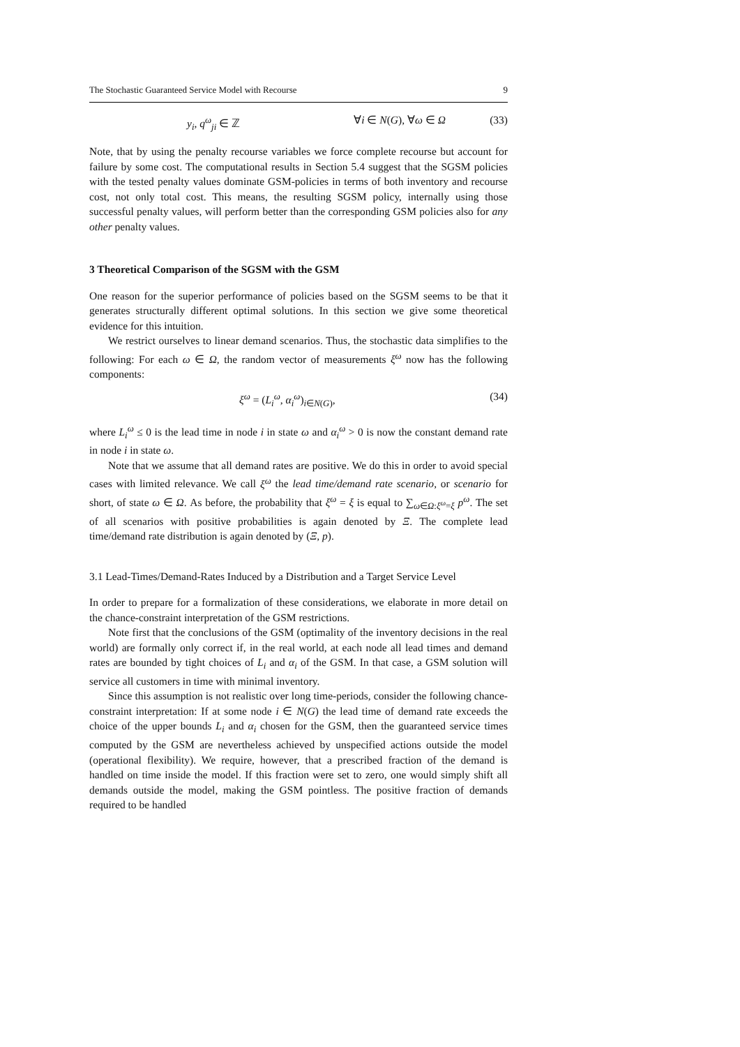The Stochastic Guaranteed Service Model with Recourse 9
y<sub>i</sub>, q<sup>ω</sup><sub>ji</sub> ∈ ℤ ∀i ∈ N(G), ∀ω ∈ Ω (33)
Note, that by using the penalty recourse variables we force complete recourse but account for failure by some cost. The computational results in Section 5.4 suggest that the SGSM policies with the tested penalty values dominate GSM-policies in terms of both inventory and recourse cost, not only total cost. This means, the resulting SGSM policy, internally using those successful penalty values, will perform better than the corresponding GSM policies also for any other penalty values.
3 Theoretical Comparison of the SGSM with the GSM
One reason for the superior performance of policies based on the SGSM seems to be that it generates structurally different optimal solutions. In this section we give some theoretical evidence for this intuition.
We restrict ourselves to linear demand scenarios. Thus, the stochastic data simplifies to the following: For each ω ∈ Ω, the random vector of measurements ξ<sup>ω</sup> now has the following components:
ξ<sup>ω</sup> = (L<sub>i</sub><sup>ω</sup>, α<sub>i</sub><sup>ω</sup>)<sub>i∈N(G)</sub>, (34)
where L<sub>i</sub><sup>ω</sup> ≤ 0 is the lead time in node i in state ω and α<sub>i</sub><sup>ω</sup> > 0 is now the constant demand rate in node i in state ω.
Note that we assume that all demand rates are positive. We do this in order to avoid special cases with limited relevance. We call ξ<sup>ω</sup> the lead time/demand rate scenario, or scenario for short, of state ω ∈ Ω. As before, the probability that ξ<sup>ω</sup> = ξ is equal to ∑<sub>ω∈Ω:ξ<sup>ω</sup>=ξ</sub> p<sup>ω</sup>. The set of all scenarios with positive probabilities is again denoted by Ξ. The complete lead time/demand rate distribution is again denoted by (Ξ, p).
3.1 Lead-Times/Demand-Rates Induced by a Distribution and a Target Service Level
In order to prepare for a formalization of these considerations, we elaborate in more detail on the chance-constraint interpretation of the GSM restrictions.
Note first that the conclusions of the GSM (optimality of the inventory decisions in the real world) are formally only correct if, in the real world, at each node all lead times and demand rates are bounded by tight choices of L<sub>i</sub> and α<sub>i</sub> of the GSM. In that case, a GSM solution will service all customers in time with minimal inventory.
Since this assumption is not realistic over long time-periods, consider the following chance-constraint interpretation: If at some node i ∈ N(G) the lead time of demand rate exceeds the choice of the upper bounds L<sub>i</sub> and α<sub>i</sub> chosen for the GSM, then the guaranteed service times computed by the GSM are nevertheless achieved by unspecified actions outside the model (operational flexibility). We require, however, that a prescribed fraction of the demand is handled on time inside the model. If this fraction were set to zero, one would simply shift all demands outside the model, making the GSM pointless. The positive fraction of demands required to be handled